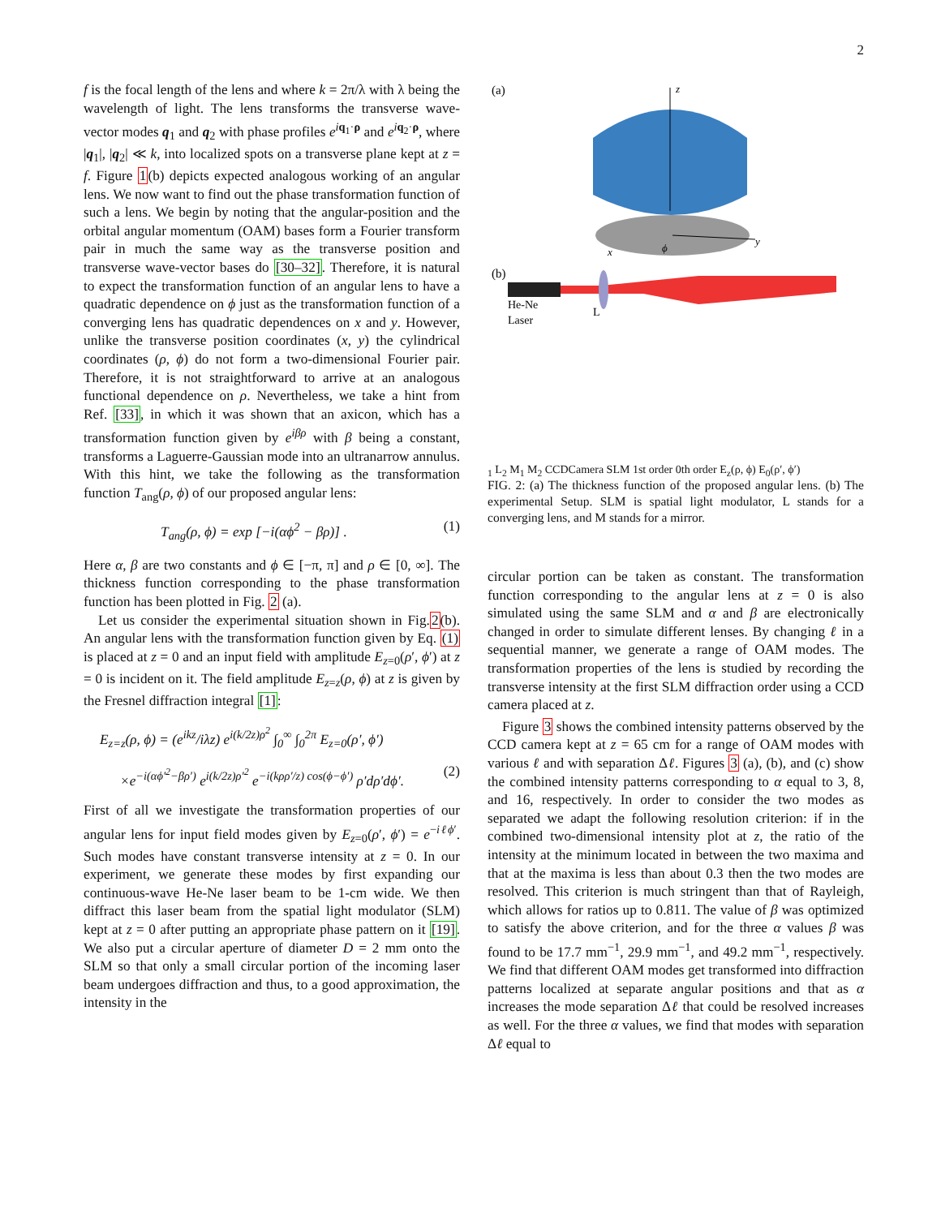2
f is the focal length of the lens and where k = 2π/λ with λ being the wavelength of light. The lens transforms the transverse wave-vector modes q<sub>1</sub> and q<sub>2</sub> with phase profiles e<sup>iq<sub>1</sub>·ρ</sup> and e<sup>iq<sub>2</sub>·ρ</sup>, where |q<sub>1</sub>|, |q<sub>2</sub>| ≪ k, into localized spots on a transverse plane kept at z = f. Figure 1(b) depicts expected analogous working of an angular lens. We now want to find out the phase transformation function of such a lens. We begin by noting that the angular-position and the orbital angular momentum (OAM) bases form a Fourier transform pair in much the same way as the transverse position and transverse wave-vector bases do [30–32]. Therefore, it is natural to expect the transformation function of an angular lens to have a quadratic dependence on ϕ just as the transformation function of a converging lens has quadratic dependences on x and y. However, unlike the transverse position coordinates (x, y) the cylindrical coordinates (ρ, ϕ) do not form a two-dimensional Fourier pair. Therefore, it is not straightforward to arrive at an analogous functional dependence on ρ. Nevertheless, we take a hint from Ref. [33], in which it was shown that an axicon, which has a transformation function given by e<sup>iβρ</sup> with β being a constant, transforms a Laguerre-Gaussian mode into an ultranarrow annulus. With this hint, we take the following as the transformation function T<sub>ang</sub>(ρ, ϕ) of our proposed angular lens:
T<sub>ang</sub>(ρ, ϕ) = exp [−i(αϕ<sup>2</sup> − βρ)] . (1)
Here α, β are two constants and ϕ ∈ [−π, π] and ρ ∈ [0, ∞]. The thickness function corresponding to the phase transformation function has been plotted in Fig. 2 (a).
Let us consider the experimental situation shown in Fig.2(b). An angular lens with the transformation function given by Eq. (1) is placed at z = 0 and an input field with amplitude E<sub>z=0</sub>(ρ′, ϕ′) at z = 0 is incident on it. The field amplitude E<sub>z=z</sub>(ρ, ϕ) at z is given by the Fresnel diffraction integral [1]:
E<sub>z=z</sub>(ρ, ϕ) = (e<sup>ikz</sup>/iλz) e<sup>i(k/2z)ρ<sup>2</sup></sup> ∫<sub>0</sub><sup>∞</sup> ∫<sub>0</sub><sup>2π</sup> E<sub>z=0</sub>(ρ′, ϕ′)
×e<sup>−i(αϕ′<sup>2</sup>−βρ′)</sup> e<sup>i(k/2z)ρ′<sup>2</sup></sup> e<sup>−i(kρρ′/z) cos(ϕ−ϕ′)</sup> ρ′dρ′dϕ′. (2)
First of all we investigate the transformation properties of our angular lens for input field modes given by E<sub>z=0</sub>(ρ′, ϕ′) = e<sup>−iℓϕ′</sup>. Such modes have constant transverse intensity at z = 0. In our experiment, we generate these modes by first expanding our continuous-wave He-Ne laser beam to be 1-cm wide. We then diffract this laser beam from the spatial light modulator (SLM) kept at z = 0 after putting an appropriate phase pattern on it [19]. We also put a circular aperture of diameter D = 2 mm onto the SLM so that only a small circular portion of the incoming laser beam undergoes diffraction and thus, to a good approximation, the intensity in the
(a)
z
y
x
ϕ
(b)
He-Ne
Laser
L1
L2
M1
M2
CCD
Camera
SLM
1st order
0th order
Ez(ρ, ϕ)
E0(ρ′, ϕ′)
FIG. 2: (a) The thickness function of the proposed angular lens. (b) The experimental Setup. SLM is spatial light modulator, L stands for a converging lens, and M stands for a mirror.
circular portion can be taken as constant. The transformation function corresponding to the angular lens at z = 0 is also simulated using the same SLM and α and β are electronically changed in order to simulate different lenses. By changing ℓ in a sequential manner, we generate a range of OAM modes. The transformation properties of the lens is studied by recording the transverse intensity at the first SLM diffraction order using a CCD camera placed at z.
Figure 3 shows the combined intensity patterns observed by the CCD camera kept at z = 65 cm for a range of OAM modes with various ℓ and with separation Δℓ. Figures 3 (a), (b), and (c) show the combined intensity patterns corresponding to α equal to 3, 8, and 16, respectively. In order to consider the two modes as separated we adapt the following resolution criterion: if in the combined two-dimensional intensity plot at z, the ratio of the intensity at the minimum located in between the two maxima and that at the maxima is less than about 0.3 then the two modes are resolved. This criterion is much stringent than that of Rayleigh, which allows for ratios up to 0.811. The value of β was optimized to satisfy the above criterion, and for the three α values β was found to be 17.7 mm<sup>−1</sup>, 29.9 mm<sup>−1</sup>, and 49.2 mm<sup>−1</sup>, respectively. We find that different OAM modes get transformed into diffraction patterns localized at separate angular positions and that as α increases the mode separation Δℓ that could be resolved increases as well. For the three α values, we find that modes with separation Δℓ equal to